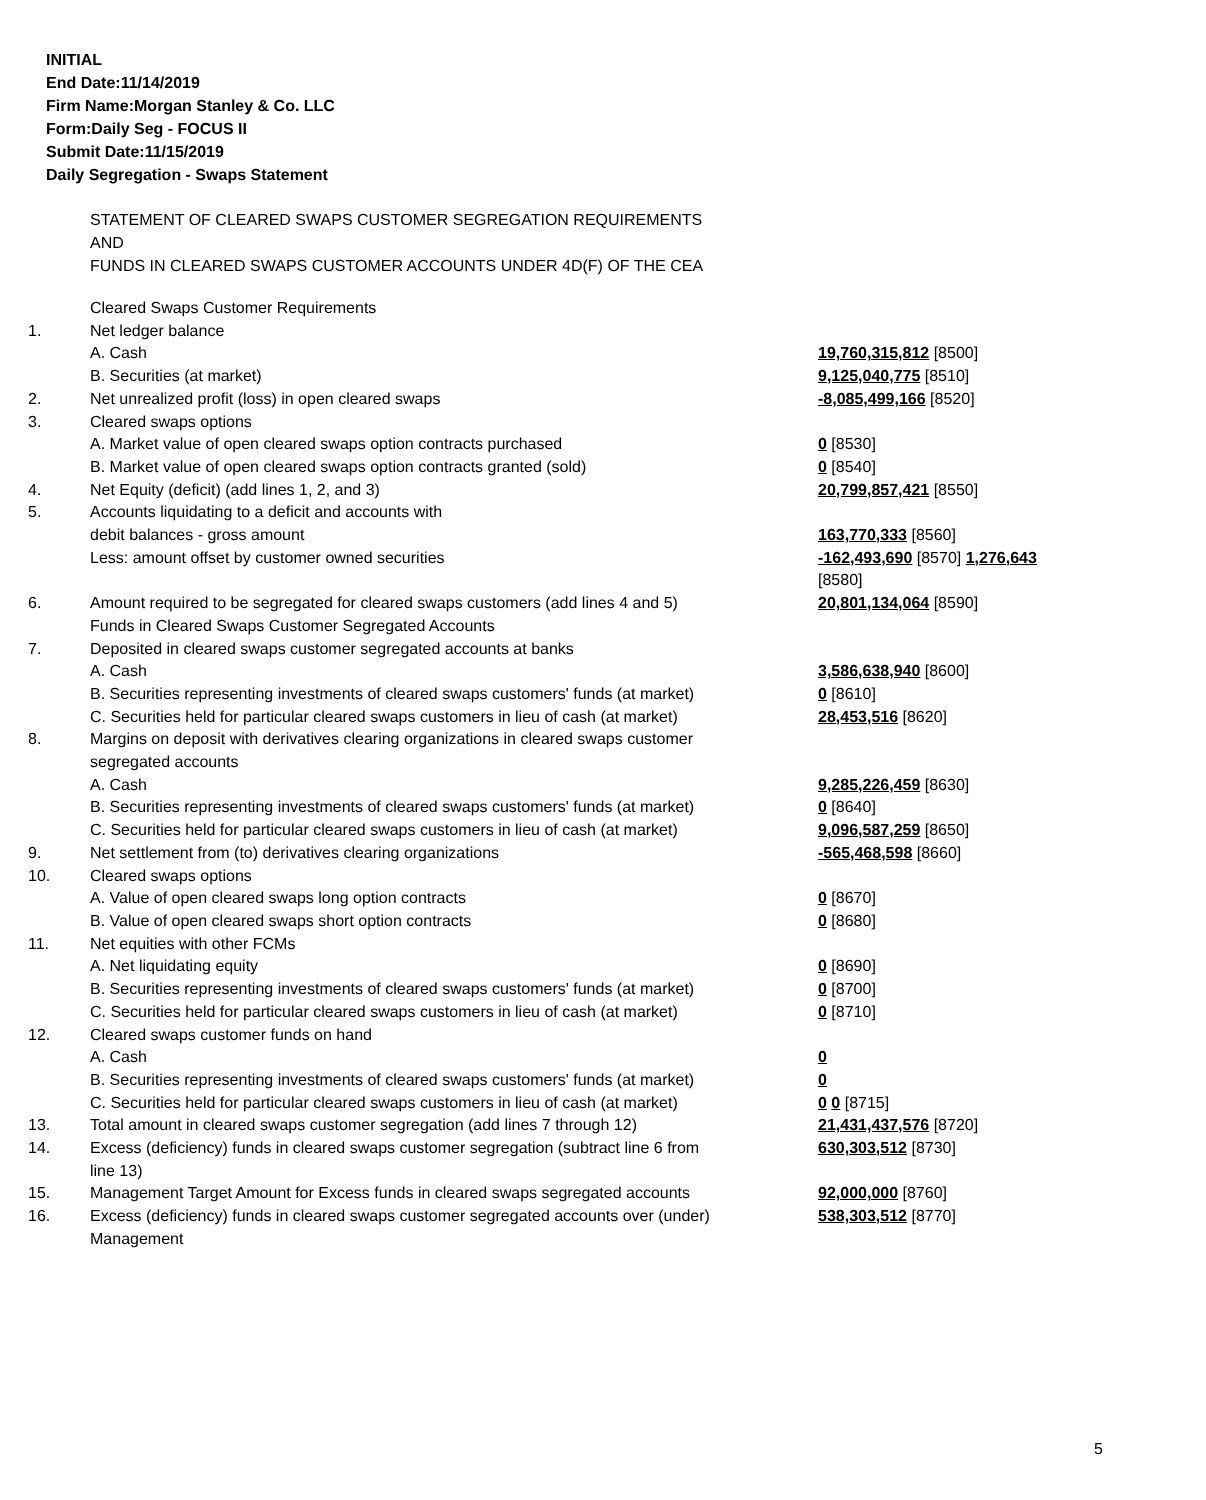INITIAL
End Date:11/14/2019
Firm Name:Morgan Stanley & Co. LLC
Form:Daily Seg - FOCUS II
Submit Date:11/15/2019
Daily Segregation - Swaps Statement
STATEMENT OF CLEARED SWAPS CUSTOMER SEGREGATION REQUIREMENTS
AND
FUNDS IN CLEARED SWAPS CUSTOMER ACCOUNTS UNDER 4D(F) OF THE CEA
| | Cleared Swaps Customer Requirements | |
| 1. | Net ledger balance | |
| | A. Cash | 19,760,315,812 [8500] |
| | B. Securities (at market) | 9,125,040,775 [8510] |
| 2. | Net unrealized profit (loss) in open cleared swaps | -8,085,499,166 [8520] |
| 3. | Cleared swaps options | |
| | A. Market value of open cleared swaps option contracts purchased | 0 [8530] |
| | B. Market value of open cleared swaps option contracts granted (sold) | 0 [8540] |
| 4. | Net Equity (deficit) (add lines 1, 2, and 3) | 20,799,857,421 [8550] |
| 5. | Accounts liquidating to a deficit and accounts with | |
| | debit balances - gross amount | 163,770,333 [8560] |
| | Less: amount offset by customer owned securities | -162,493,690 [8570] 1,276,643 [8580] |
| 6. | Amount required to be segregated for cleared swaps customers (add lines 4 and 5) Funds in Cleared Swaps Customer Segregated Accounts | 20,801,134,064 [8590] |
| 7. | Deposited in cleared swaps customer segregated accounts at banks | |
| | A. Cash | 3,586,638,940 [8600] |
| | B. Securities representing investments of cleared swaps customers' funds (at market) | 0 [8610] |
| | C. Securities held for particular cleared swaps customers in lieu of cash (at market) | 28,453,516 [8620] |
| 8. | Margins on deposit with derivatives clearing organizations in cleared swaps customer segregated accounts | |
| | A. Cash | 9,285,226,459 [8630] |
| | B. Securities representing investments of cleared swaps customers' funds (at market) | 0 [8640] |
| | C. Securities held for particular cleared swaps customers in lieu of cash (at market) | 9,096,587,259 [8650] |
| 9. | Net settlement from (to) derivatives clearing organizations | -565,468,598 [8660] |
| 10. | Cleared swaps options | |
| | A. Value of open cleared swaps long option contracts | 0 [8670] |
| | B. Value of open cleared swaps short option contracts | 0 [8680] |
| 11. | Net equities with other FCMs | |
| | A. Net liquidating equity | 0 [8690] |
| | B. Securities representing investments of cleared swaps customers' funds (at market) | 0 [8700] |
| | C. Securities held for particular cleared swaps customers in lieu of cash (at market) | 0 [8710] |
| 12. | Cleared swaps customer funds on hand | |
| | A. Cash | 0 |
| | B. Securities representing investments of cleared swaps customers' funds (at market) | 0 |
| | C. Securities held for particular cleared swaps customers in lieu of cash (at market) | 0 0 [8715] |
| 13. | Total amount in cleared swaps customer segregation (add lines 7 through 12) | 21,431,437,576 [8720] |
| 14. | Excess (deficiency) funds in cleared swaps customer segregation (subtract line 6 from line 13) | 630,303,512 [8730] |
| 15. | Management Target Amount for Excess funds in cleared swaps segregated accounts | 92,000,000 [8760] |
| 16. | Excess (deficiency) funds in cleared swaps customer segregated accounts over (under) Management | 538,303,512 [8770] |
5